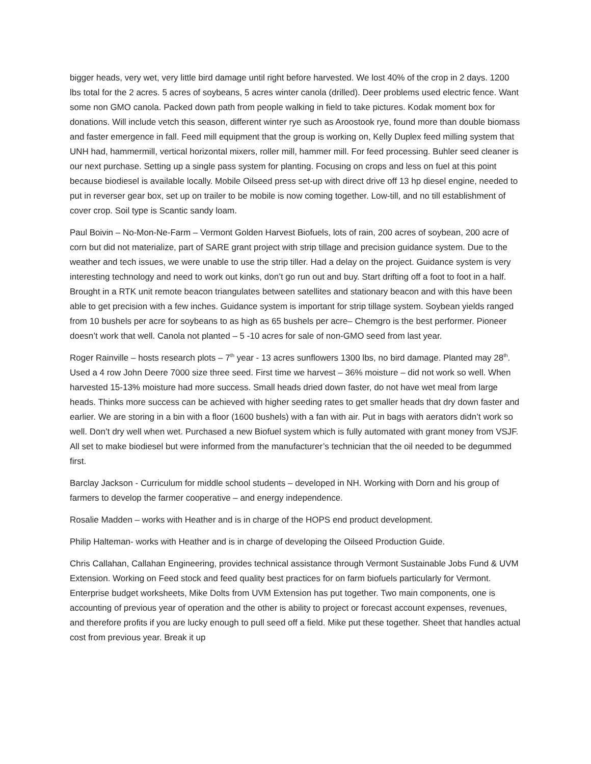bigger heads, very wet, very little bird damage until right before harvested. We lost 40% of the crop in 2 days. 1200 lbs total for the 2 acres. 5 acres of soybeans, 5 acres winter canola (drilled). Deer problems used electric fence. Want some non GMO canola. Packed down path from people walking in field to take pictures. Kodak moment box for donations. Will include vetch this season, different winter rye such as Aroostook rye, found more than double biomass and faster emergence in fall. Feed mill equipment that the group is working on, Kelly Duplex feed milling system that UNH had, hammermill, vertical horizontal mixers, roller mill, hammer mill. For feed processing. Buhler seed cleaner is our next purchase. Setting up a single pass system for planting. Focusing on crops and less on fuel at this point because biodiesel is available locally. Mobile Oilseed press set-up with direct drive off 13 hp diesel engine, needed to put in reverser gear box, set up on trailer to be mobile is now coming together. Low-till, and no till establishment of cover crop. Soil type is Scantic sandy loam.
Paul Boivin – No-Mon-Ne-Farm – Vermont Golden Harvest Biofuels, lots of rain, 200 acres of soybean, 200 acre of corn but did not materialize, part of SARE grant project with strip tillage and precision guidance system. Due to the weather and tech issues, we were unable to use the strip tiller. Had a delay on the project. Guidance system is very interesting technology and need to work out kinks, don’t go run out and buy. Start drifting off a foot to foot in a half. Brought in a RTK unit remote beacon triangulates between satellites and stationary beacon and with this have been able to get precision with a few inches. Guidance system is important for strip tillage system. Soybean yields ranged from 10 bushels per acre for soybeans to as high as 65 bushels per acre– Chemgro is the best performer. Pioneer doesn’t work that well. Canola not planted – 5 -10 acres for sale of non-GMO seed from last year.
Roger Rainville – hosts research plots – 7<sup>th</sup> year - 13 acres sunflowers 1300 lbs, no bird damage. Planted may 28<sup>th</sup>. Used a 4 row John Deere 7000 size three seed. First time we harvest – 36% moisture – did not work so well. When harvested 15-13% moisture had more success. Small heads dried down faster, do not have wet meal from large heads. Thinks more success can be achieved with higher seeding rates to get smaller heads that dry down faster and earlier. We are storing in a bin with a floor (1600 bushels) with a fan with air. Put in bags with aerators didn’t work so well. Don’t dry well when wet. Purchased a new Biofuel system which is fully automated with grant money from VSJF. All set to make biodiesel but were informed from the manufacturer’s technician that the oil needed to be degummed first.
Barclay Jackson - Curriculum for middle school students – developed in NH. Working with Dorn and his group of farmers to develop the farmer cooperative – and energy independence.
Rosalie Madden – works with Heather and is in charge of the HOPS end product development.
Philip Halteman- works with Heather and is in charge of developing the Oilseed Production Guide.
Chris Callahan, Callahan Engineering, provides technical assistance through Vermont Sustainable Jobs Fund & UVM Extension. Working on Feed stock and feed quality best practices for on farm biofuels particularly for Vermont. Enterprise budget worksheets, Mike Dolts from UVM Extension has put together. Two main components, one is accounting of previous year of operation and the other is ability to project or forecast account expenses, revenues, and therefore profits if you are lucky enough to pull seed off a field. Mike put these together. Sheet that handles actual cost from previous year. Break it up